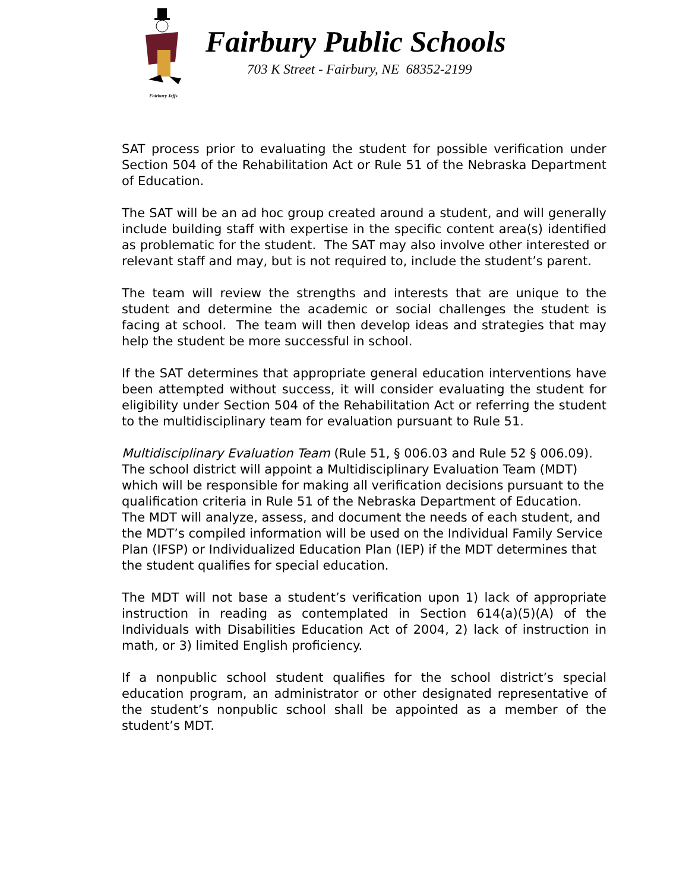Fairbury Jeffs
Fairbury Public Schools
703 K Street - Fairbury, NE 68352-2199
SAT process prior to evaluating the student for possible verification under Section 504 of the Rehabilitation Act or Rule 51 of the Nebraska Department of Education.
The SAT will be an ad hoc group created around a student, and will generally include building staff with expertise in the specific content area(s) identified as problematic for the student. The SAT may also involve other interested or relevant staff and may, but is not required to, include the student’s parent.
The team will review the strengths and interests that are unique to the student and determine the academic or social challenges the student is facing at school. The team will then develop ideas and strategies that may help the student be more successful in school.
If the SAT determines that appropriate general education interventions have been attempted without success, it will consider evaluating the student for eligibility under Section 504 of the Rehabilitation Act or referring the student to the multidisciplinary team for evaluation pursuant to Rule 51.
Multidisciplinary Evaluation Team (Rule 51, § 006.03 and Rule 52 § 006.09). The school district will appoint a Multidisciplinary Evaluation Team (MDT) which will be responsible for making all verification decisions pursuant to the qualification criteria in Rule 51 of the Nebraska Department of Education. The MDT will analyze, assess, and document the needs of each student, and the MDT’s compiled information will be used on the Individual Family Service Plan (IFSP) or Individualized Education Plan (IEP) if the MDT determines that the student qualifies for special education.
The MDT will not base a student’s verification upon 1) lack of appropriate instruction in reading as contemplated in Section 614(a)(5)(A) of the Individuals with Disabilities Education Act of 2004, 2) lack of instruction in math, or 3) limited English proficiency.
If a nonpublic school student qualifies for the school district’s special education program, an administrator or other designated representative of the student’s nonpublic school shall be appointed as a member of the student’s MDT.